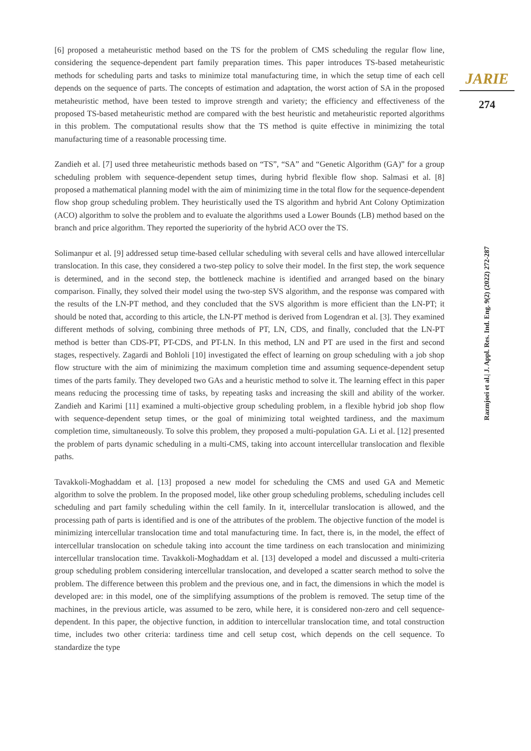[6] proposed a metaheuristic method based on the TS for the problem of CMS scheduling the regular flow line, considering the sequence-dependent part family preparation times. This paper introduces TS-based metaheuristic methods for scheduling parts and tasks to minimize total manufacturing time, in which the setup time of each cell depends on the sequence of parts. The concepts of estimation and adaptation, the worst action of SA in the proposed metaheuristic method, have been tested to improve strength and variety; the efficiency and effectiveness of the proposed TS-based metaheuristic method are compared with the best heuristic and metaheuristic reported algorithms in this problem. The computational results show that the TS method is quite effective in minimizing the total manufacturing time of a reasonable processing time.
Zandieh et al. [7] used three metaheuristic methods based on “TS”, “SA” and “Genetic Algorithm (GA)” for a group scheduling problem with sequence-dependent setup times, during hybrid flexible flow shop. Salmasi et al. [8] proposed a mathematical planning model with the aim of minimizing time in the total flow for the sequence-dependent flow shop group scheduling problem. They heuristically used the TS algorithm and hybrid Ant Colony Optimization (ACO) algorithm to solve the problem and to evaluate the algorithms used a Lower Bounds (LB) method based on the branch and price algorithm. They reported the superiority of the hybrid ACO over the TS.
Solimanpur et al. [9] addressed setup time-based cellular scheduling with several cells and have allowed intercellular translocation. In this case, they considered a two-step policy to solve their model. In the first step, the work sequence is determined, and in the second step, the bottleneck machine is identified and arranged based on the binary comparison. Finally, they solved their model using the two-step SVS algorithm, and the response was compared with the results of the LN-PT method, and they concluded that the SVS algorithm is more efficient than the LN-PT; it should be noted that, according to this article, the LN-PT method is derived from Logendran et al. [3]. They examined different methods of solving, combining three methods of PT, LN, CDS, and finally, concluded that the LN-PT method is better than CDS-PT, PT-CDS, and PT-LN. In this method, LN and PT are used in the first and second stages, respectively. Zagardi and Bohloli [10] investigated the effect of learning on group scheduling with a job shop flow structure with the aim of minimizing the maximum completion time and assuming sequence-dependent setup times of the parts family. They developed two GAs and a heuristic method to solve it. The learning effect in this paper means reducing the processing time of tasks, by repeating tasks and increasing the skill and ability of the worker. Zandieh and Karimi [11] examined a multi-objective group scheduling problem, in a flexible hybrid job shop flow with sequence-dependent setup times, or the goal of minimizing total weighted tardiness, and the maximum completion time, simultaneously. To solve this problem, they proposed a multi-population GA. Li et al. [12] presented the problem of parts dynamic scheduling in a multi-CMS, taking into account intercellular translocation and flexible paths.
Tavakkoli-Moghaddam et al. [13] proposed a new model for scheduling the CMS and used GA and Memetic algorithm to solve the problem. In the proposed model, like other group scheduling problems, scheduling includes cell scheduling and part family scheduling within the cell family. In it, intercellular translocation is allowed, and the processing path of parts is identified and is one of the attributes of the problem. The objective function of the model is minimizing intercellular translocation time and total manufacturing time. In fact, there is, in the model, the effect of intercellular translocation on schedule taking into account the time tardiness on each translocation and minimizing intercellular translocation time. Tavakkoli-Moghaddam et al. [13] developed a model and discussed a multi-criteria group scheduling problem considering intercellular translocation, and developed a scatter search method to solve the problem. The difference between this problem and the previous one, and in fact, the dimensions in which the model is developed are: in this model, one of the simplifying assumptions of the problem is removed. The setup time of the machines, in the previous article, was assumed to be zero, while here, it is considered non-zero and cell sequence-dependent. In this paper, the objective function, in addition to intercellular translocation time, and total construction time, includes two other criteria: tardiness time and cell setup cost, which depends on the cell sequence. To standardize the type
JARIE
274
Razmjoei et al.| J. Appl. Res. Ind. Eng. 9(2) (2022) 272-287